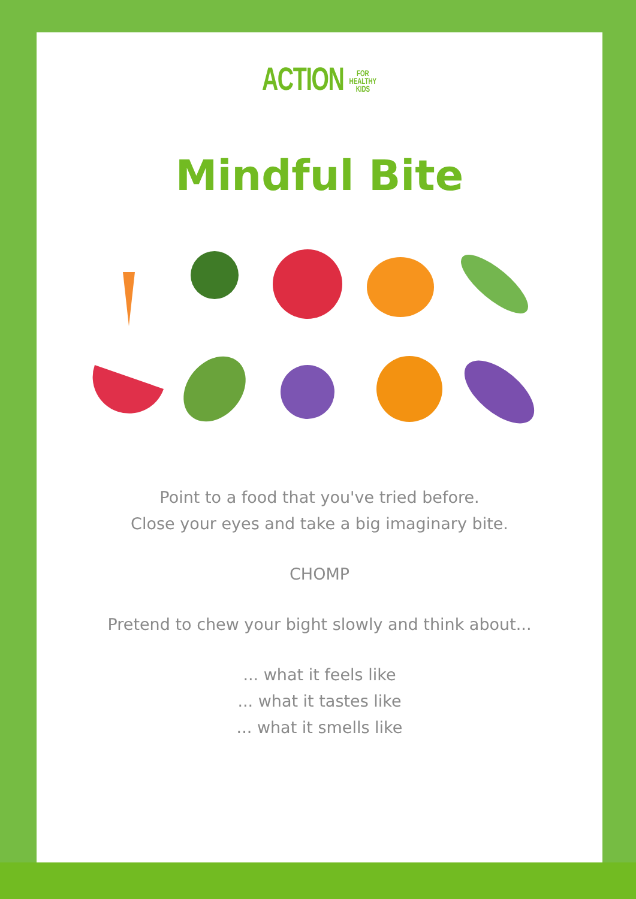ACTION FOR
HEALTHY
KIDS
Mindful Bite
Point to a food that you've tried before.
Close your eyes and take a big imaginary bite.
CHOMP
Pretend to chew your bight slowly and think about...
... what it feels like
... what it tastes like
... what it smells like